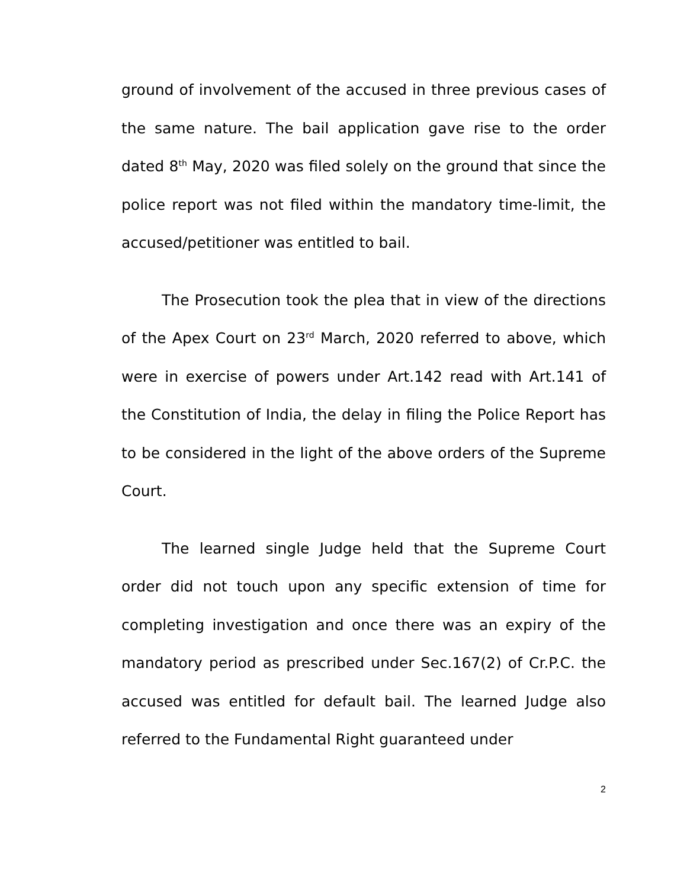ground of involvement of the accused in three previous cases of the same nature. The bail application gave rise to the order dated 8<sup>th</sup> May, 2020 was filed solely on the ground that since the police report was not filed within the mandatory time-limit, the accused/petitioner was entitled to bail.
The Prosecution took the plea that in view of the directions of the Apex Court on 23<sup>rd</sup> March, 2020 referred to above, which were in exercise of powers under Art.142 read with Art.141 of the Constitution of India, the delay in filing the Police Report has to be considered in the light of the above orders of the Supreme Court.
The learned single Judge held that the Supreme Court order did not touch upon any specific extension of time for completing investigation and once there was an expiry of the mandatory period as prescribed under Sec.167(2) of Cr.P.C. the accused was entitled for default bail. The learned Judge also referred to the Fundamental Right guaranteed under
2